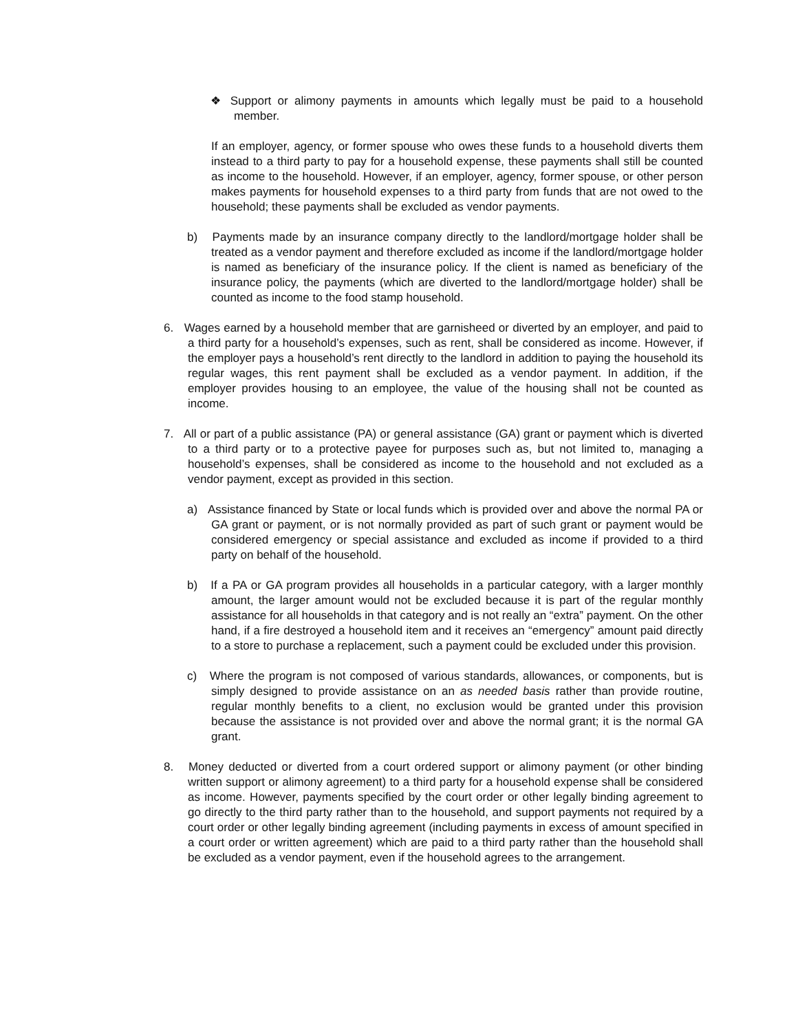❖ Support or alimony payments in amounts which legally must be paid to a household member.
If an employer, agency, or former spouse who owes these funds to a household diverts them instead to a third party to pay for a household expense, these payments shall still be counted as income to the household. However, if an employer, agency, former spouse, or other person makes payments for household expenses to a third party from funds that are not owed to the household; these payments shall be excluded as vendor payments.
b) Payments made by an insurance company directly to the landlord/mortgage holder shall be treated as a vendor payment and therefore excluded as income if the landlord/mortgage holder is named as beneficiary of the insurance policy. If the client is named as beneficiary of the insurance policy, the payments (which are diverted to the landlord/mortgage holder) shall be counted as income to the food stamp household.
6. Wages earned by a household member that are garnisheed or diverted by an employer, and paid to a third party for a household’s expenses, such as rent, shall be considered as income. However, if the employer pays a household’s rent directly to the landlord in addition to paying the household its regular wages, this rent payment shall be excluded as a vendor payment. In addition, if the employer provides housing to an employee, the value of the housing shall not be counted as income.
7. All or part of a public assistance (PA) or general assistance (GA) grant or payment which is diverted to a third party or to a protective payee for purposes such as, but not limited to, managing a household’s expenses, shall be considered as income to the household and not excluded as a vendor payment, except as provided in this section.
a) Assistance financed by State or local funds which is provided over and above the normal PA or GA grant or payment, or is not normally provided as part of such grant or payment would be considered emergency or special assistance and excluded as income if provided to a third party on behalf of the household.
b) If a PA or GA program provides all households in a particular category, with a larger monthly amount, the larger amount would not be excluded because it is part of the regular monthly assistance for all households in that category and is not really an “extra” payment. On the other hand, if a fire destroyed a household item and it receives an “emergency” amount paid directly to a store to purchase a replacement, such a payment could be excluded under this provision.
c) Where the program is not composed of various standards, allowances, or components, but is simply designed to provide assistance on an as needed basis rather than provide routine, regular monthly benefits to a client, no exclusion would be granted under this provision because the assistance is not provided over and above the normal grant; it is the normal GA grant.
8. Money deducted or diverted from a court ordered support or alimony payment (or other binding written support or alimony agreement) to a third party for a household expense shall be considered as income. However, payments specified by the court order or other legally binding agreement to go directly to the third party rather than to the household, and support payments not required by a court order or other legally binding agreement (including payments in excess of amount specified in a court order or written agreement) which are paid to a third party rather than the household shall be excluded as a vendor payment, even if the household agrees to the arrangement.